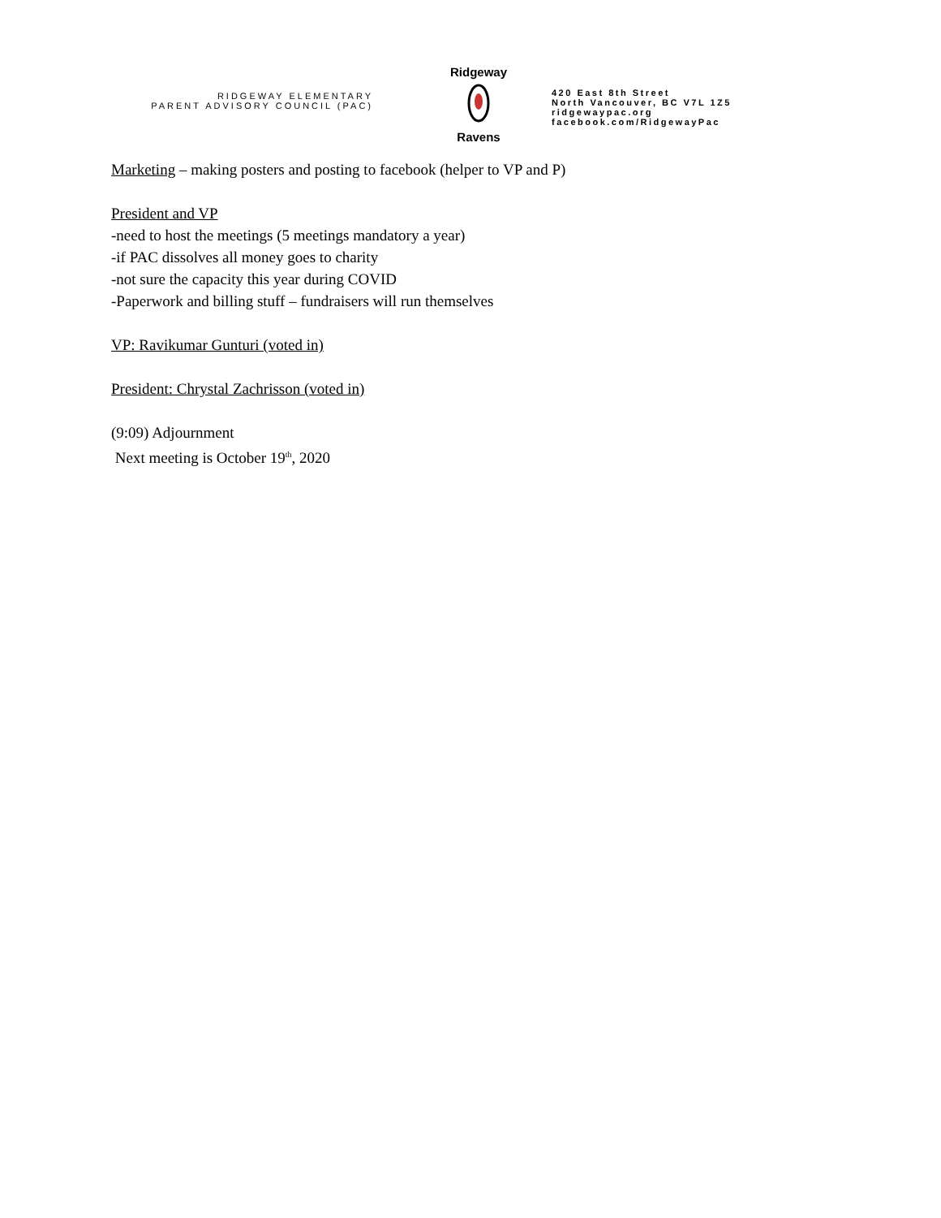RIDGEWAY ELEMENTARY
PARENT ADVISORY COUNCIL (PAC)
Ridgeway
Ravens
420 East 8th Street
North Vancouver, BC V7L 1Z5
ridgewaypac.org
facebook.com/RidgewayPac
Marketing – making posters and posting to facebook (helper to VP and P)
President and VP
-need to host the meetings (5 meetings mandatory a year)
-if PAC dissolves all money goes to charity
-not sure the capacity this year during COVID
-Paperwork and billing stuff – fundraisers will run themselves
VP: Ravikumar Gunturi (voted in)
President: Chrystal Zachrisson (voted in)
(9:09) Adjournment
Next meeting is October 19<sup>th</sup>, 2020